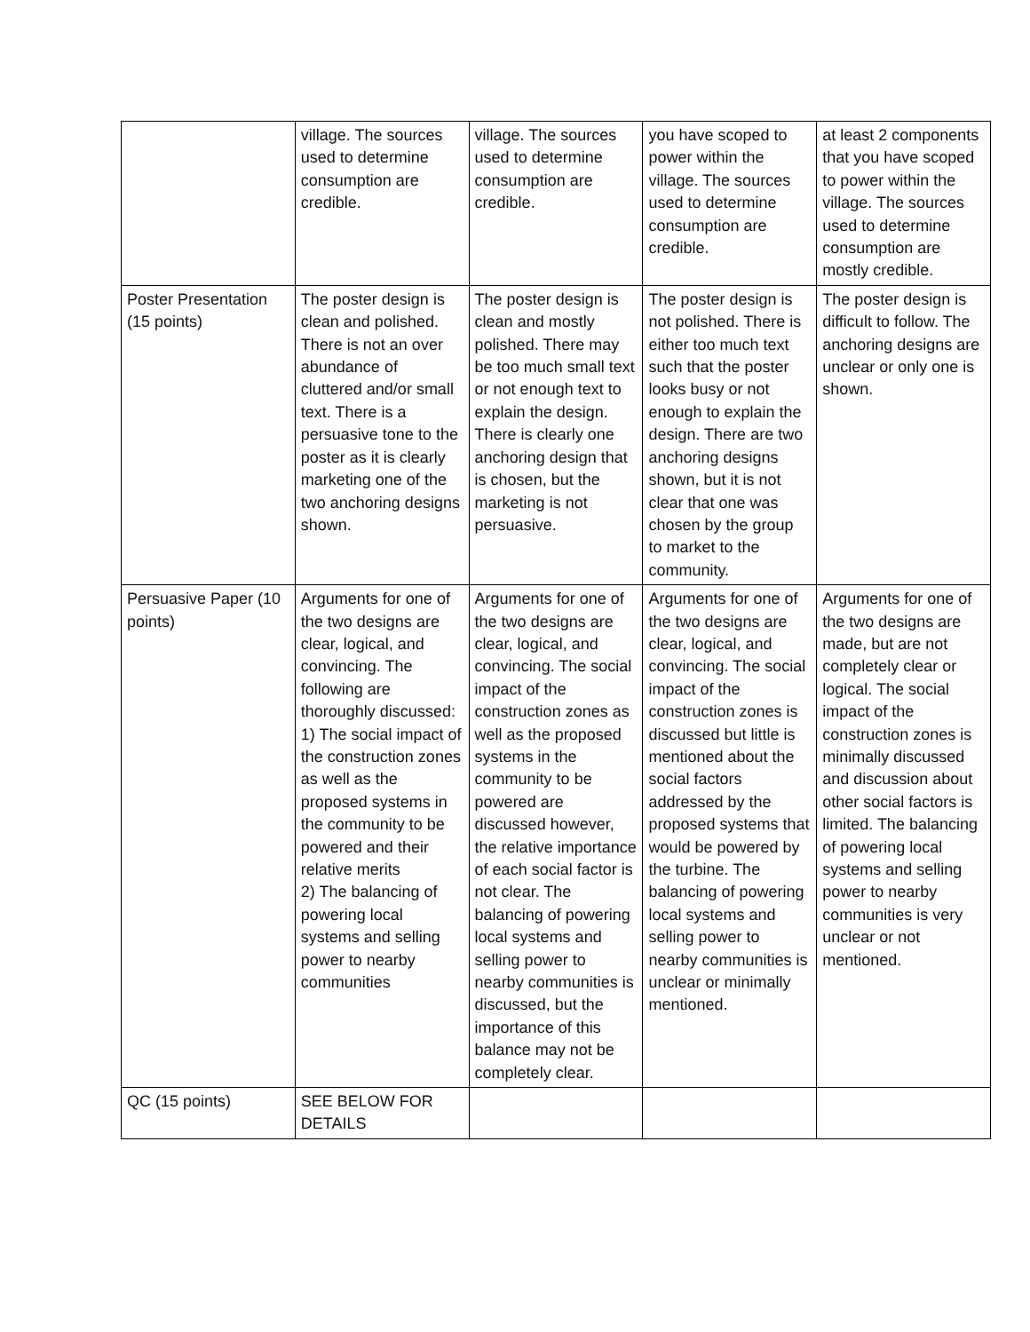| | village. The sources used to determine consumption are credible. | village. The sources used to determine consumption are credible. | you have scoped to power within the village. The sources used to determine consumption are credible. | at least 2 components that you have scoped to power within the village. The sources used to determine consumption are mostly credible. |
| Poster Presentation (15 points) | The poster design is clean and polished. There is not an over abundance of cluttered and/or small text. There is a persuasive tone to the poster as it is clearly marketing one of the two anchoring designs shown. | The poster design is clean and mostly polished. There may be too much small text or not enough text to explain the design. There is clearly one anchoring design that is chosen, but the marketing is not persuasive. | The poster design is not polished. There is either too much text such that the poster looks busy or not enough to explain the design. There are two anchoring designs shown, but it is not clear that one was chosen by the group to market to the community. | The poster design is difficult to follow. The anchoring designs are unclear or only one is shown. |
| Persuasive Paper (10 points) | Arguments for one of the two designs are clear, logical, and convincing. The following are thoroughly discussed: 1) The social impact of the construction zones as well as the proposed systems in the community to be powered and their relative merits 2) The balancing of powering local systems and selling power to nearby communities | Arguments for one of the two designs are clear, logical, and convincing. The social impact of the construction zones as well as the proposed systems in the community to be powered are discussed however, the relative importance of each social factor is not clear. The balancing of powering local systems and selling power to nearby communities is discussed, but the importance of this balance may not be completely clear. | Arguments for one of the two designs are clear, logical, and convincing. The social impact of the construction zones is discussed but little is mentioned about the social factors addressed by the proposed systems that would be powered by the turbine. The balancing of powering local systems and selling power to nearby communities is unclear or minimally mentioned. | Arguments for one of the two designs are made, but are not completely clear or logical. The social impact of the construction zones is minimally discussed and discussion about other social factors is limited. The balancing of powering local systems and selling power to nearby communities is very unclear or not mentioned. |
| QC (15 points) | SEE BELOW FOR DETAILS | | | |